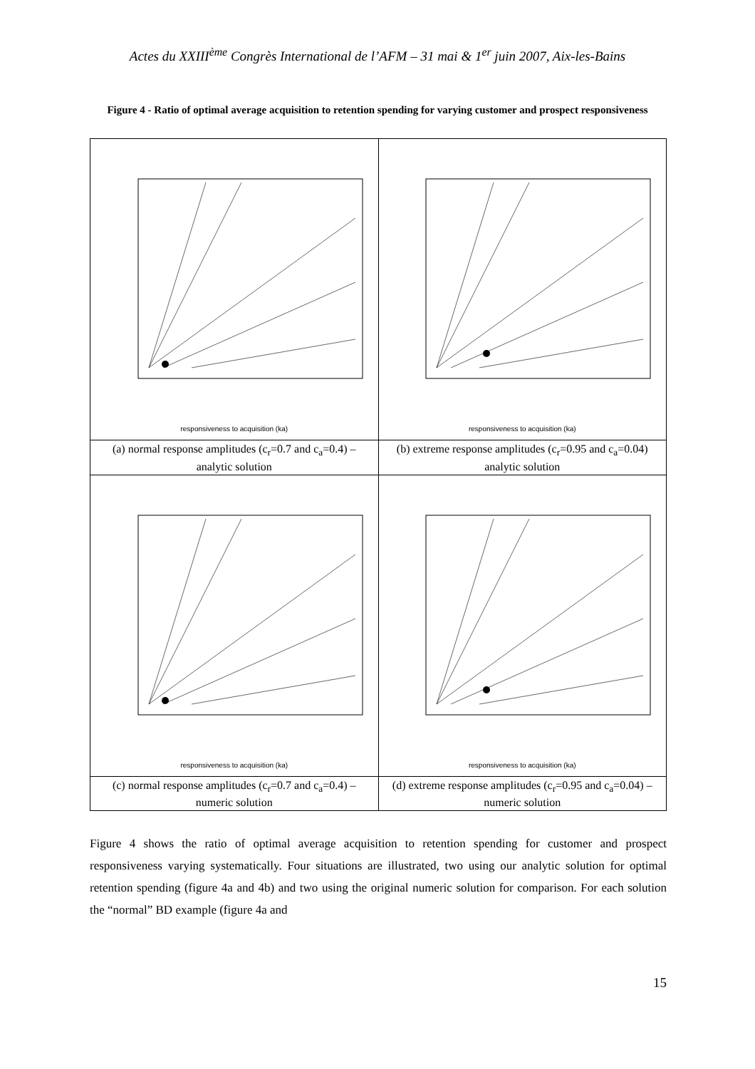Actes du XXIII<sup>ème</sup> Congrès International de l’AFM – 31 mai & 1<sup>er</sup> juin 2007, Aix-les-Bains
Figure 4 - Ratio of optimal average acquisition to retention spending for varying customer and prospect responsiveness
| responsiveness to acquisition (ka) | responsiveness to acquisition (ka) |
| (a) normal response amplitudes (c<sub>r</sub>=0.7 and c<sub>a</sub>=0.4) – analytic solution | (b) extreme response amplitudes (c<sub>r</sub>=0.95 and c<sub>a</sub>=0.04) analytic solution |
| responsiveness to acquisition (ka) | responsiveness to acquisition (ka) |
| (c) normal response amplitudes (c<sub>r</sub>=0.7 and c<sub>a</sub>=0.4) – numeric solution | (d) extreme response amplitudes (c<sub>r</sub>=0.95 and c<sub>a</sub>=0.04) – numeric solution |
Figure 4 shows the ratio of optimal average acquisition to retention spending for customer and prospect responsiveness varying systematically. Four situations are illustrated, two using our analytic solution for optimal retention spending (figure 4a and 4b) and two using the original numeric solution for comparison. For each solution the “normal” BD example (figure 4a and
15